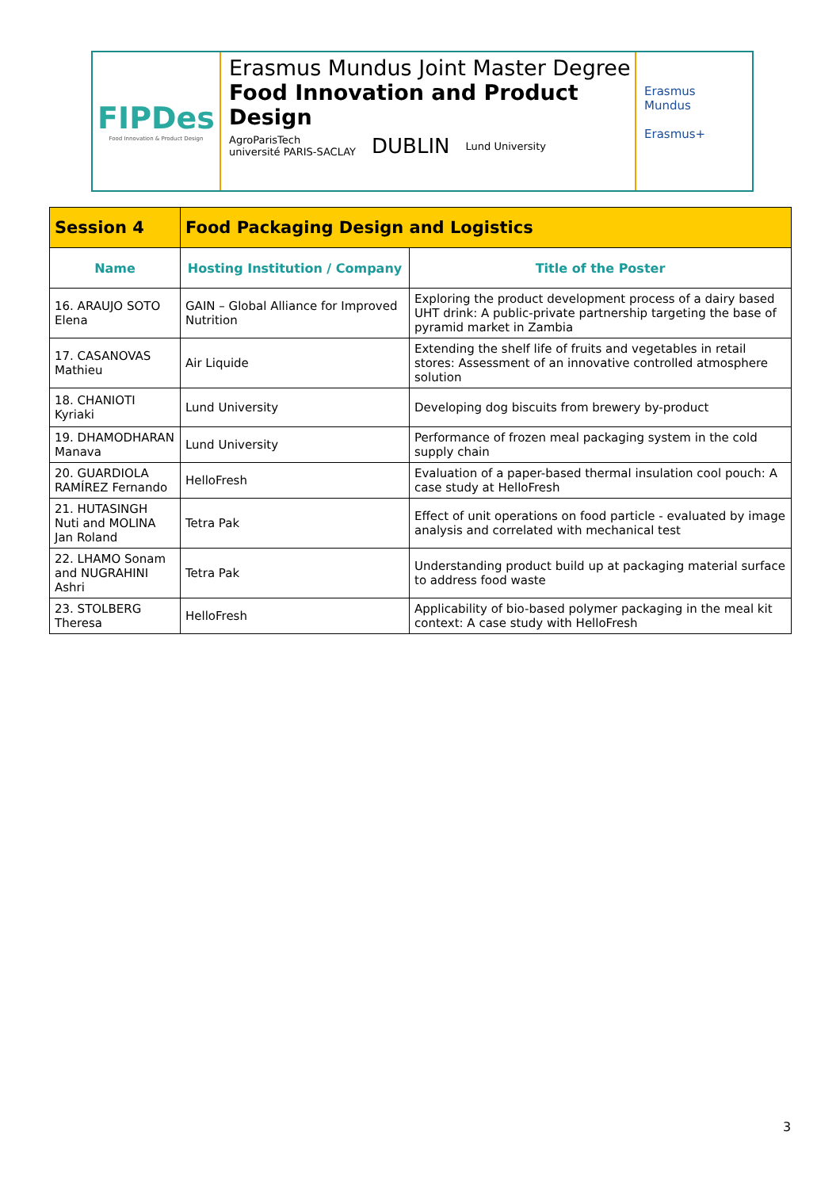FIPDes
Food Innovation & Product Design
Erasmus Mundus Joint Master Degree
Food Innovation and Product Design
AgroParisTech
université PARIS-SACLAY DUBLIN Lund University
Erasmus Mundus
Erasmus+
| Session 4 | Food Packaging Design and Logistics | |
| --- | --- | --- |
| Name | Hosting Institution / Company | Title of the Poster |
| 16. ARAUJO SOTO Elena | GAIN – Global Alliance for Improved Nutrition | Exploring the product development process of a dairy based UHT drink: A public-private partnership targeting the base of pyramid market in Zambia |
| 17. CASANOVAS Mathieu | Air Liquide | Extending the shelf life of fruits and vegetables in retail stores: Assessment of an innovative controlled atmosphere solution |
| 18. CHANIOTI Kyriaki | Lund University | Developing dog biscuits from brewery by-product |
| 19. DHAMODHARAN Manava | Lund University | Performance of frozen meal packaging system in the cold supply chain |
| 20. GUARDIOLA RAMÍREZ Fernando | HelloFresh | Evaluation of a paper-based thermal insulation cool pouch: A case study at HelloFresh |
| 21. HUTASINGH Nuti and MOLINA Jan Roland | Tetra Pak | Effect of unit operations on food particle - evaluated by image analysis and correlated with mechanical test |
| 22. LHAMO Sonam and NUGRAHINI Ashri | Tetra Pak | Understanding product build up at packaging material surface to address food waste |
| 23. STOLBERG Theresa | HelloFresh | Applicability of bio-based polymer packaging in the meal kit context: A case study with HelloFresh |
3